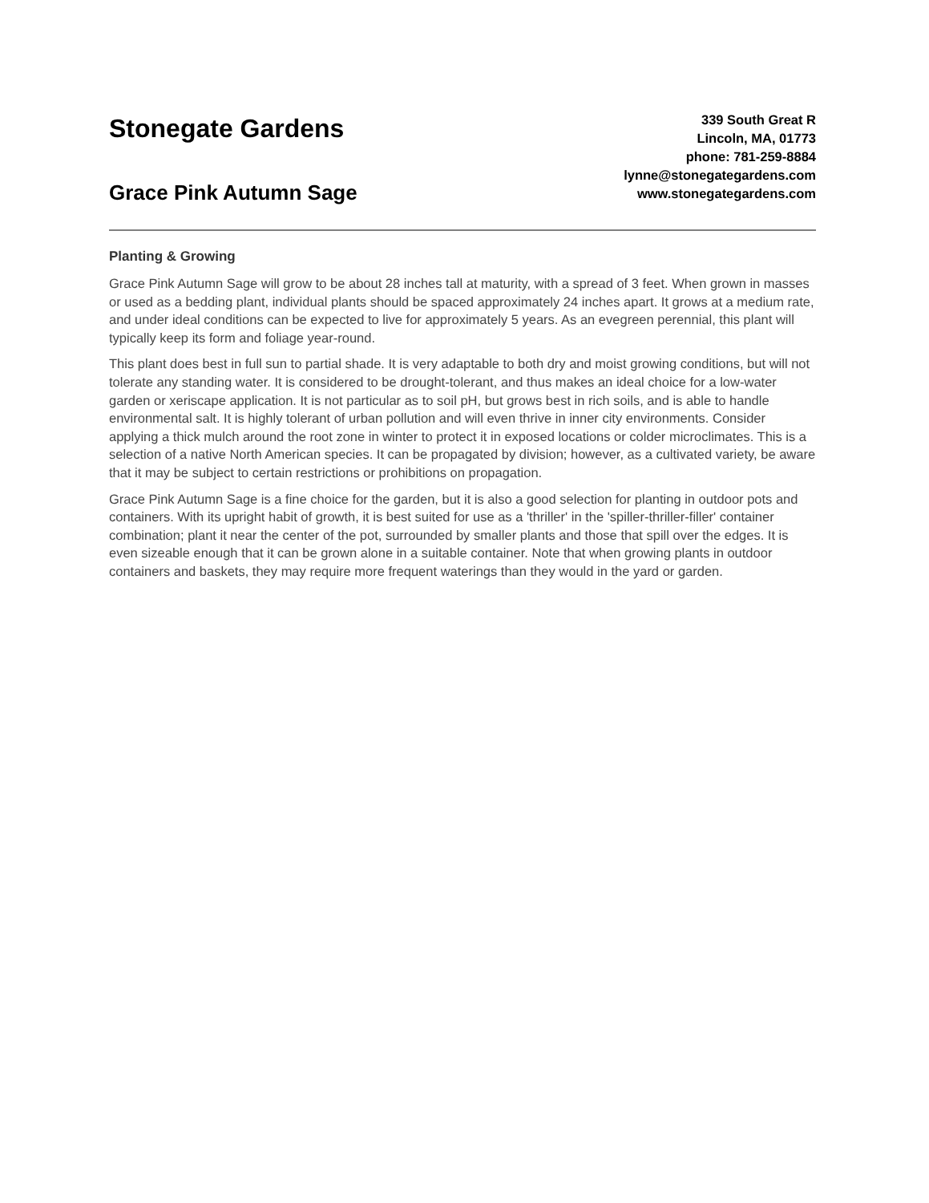Stonegate Gardens
Grace Pink Autumn Sage
339 South Great R
Lincoln, MA, 01773
phone: 781-259-8884
lynne@stonegategardens.com
www.stonegategardens.com
Planting & Growing
Grace Pink Autumn Sage will grow to be about 28 inches tall at maturity, with a spread of 3 feet. When grown in masses or used as a bedding plant, individual plants should be spaced approximately 24 inches apart. It grows at a medium rate, and under ideal conditions can be expected to live for approximately 5 years. As an evegreen perennial, this plant will typically keep its form and foliage year-round.
This plant does best in full sun to partial shade. It is very adaptable to both dry and moist growing conditions, but will not tolerate any standing water. It is considered to be drought-tolerant, and thus makes an ideal choice for a low-water garden or xeriscape application. It is not particular as to soil pH, but grows best in rich soils, and is able to handle environmental salt. It is highly tolerant of urban pollution and will even thrive in inner city environments. Consider applying a thick mulch around the root zone in winter to protect it in exposed locations or colder microclimates. This is a selection of a native North American species. It can be propagated by division; however, as a cultivated variety, be aware that it may be subject to certain restrictions or prohibitions on propagation.
Grace Pink Autumn Sage is a fine choice for the garden, but it is also a good selection for planting in outdoor pots and containers. With its upright habit of growth, it is best suited for use as a 'thriller' in the 'spiller-thriller-filler' container combination; plant it near the center of the pot, surrounded by smaller plants and those that spill over the edges. It is even sizeable enough that it can be grown alone in a suitable container. Note that when growing plants in outdoor containers and baskets, they may require more frequent waterings than they would in the yard or garden.